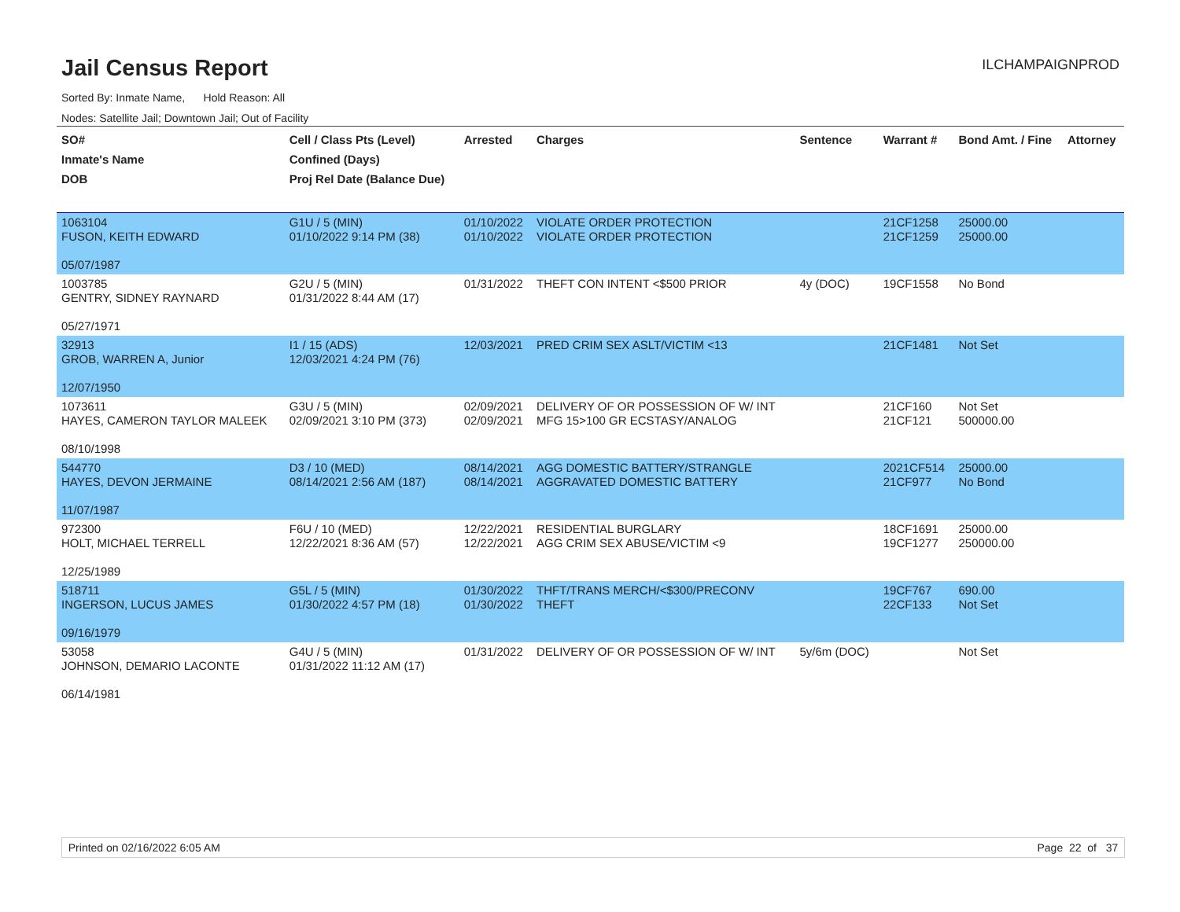Jail Census Report
ILCHAMPAIGNPROD
Sorted By: Inmate Name, Hold Reason: All
Nodes: Satellite Jail; Downtown Jail; Out of Facility
| SO# Inmate's Name DOB | Cell / Class Pts (Level) Confined (Days) Proj Rel Date (Balance Due) | Arrested | Charges | Sentence | Warrant # | Bond Amt. / Fine | Attorney |
| --- | --- | --- | --- | --- | --- | --- | --- |
| 1063104 FUSON, KEITH EDWARD 05/07/1987 | G1U / 5 (MIN) 01/10/2022 9:14 PM (38) | 01/10/2022 01/10/2022 | VIOLATE ORDER PROTECTION VIOLATE ORDER PROTECTION | | 21CF1258 21CF1259 | 25000.00 25000.00 | |
| 1003785 GENTRY, SIDNEY RAYNARD 05/27/1971 | G2U / 5 (MIN) 01/31/2022 8:44 AM (17) | 01/31/2022 | THEFT CON INTENT <$500 PRIOR | 4y (DOC) | 19CF1558 | No Bond | |
| 32913 GROB, WARREN A, Junior 12/07/1950 | I1 / 15 (ADS) 12/03/2021 4:24 PM (76) | 12/03/2021 | PRED CRIM SEX ASLT/VICTIM <13 | | 21CF1481 | Not Set | |
| 1073611 HAYES, CAMERON TAYLOR MALEEK 08/10/1998 | G3U / 5 (MIN) 02/09/2021 3:10 PM (373) | 02/09/2021 02/09/2021 | DELIVERY OF OR POSSESSION OF W/ INT MFG 15>100 GR ECSTASY/ANALOG | | 21CF160 21CF121 | Not Set 500000.00 | |
| 544770 HAYES, DEVON JERMAINE 11/07/1987 | D3 / 10 (MED) 08/14/2021 2:56 AM (187) | 08/14/2021 08/14/2021 | AGG DOMESTIC BATTERY/STRANGLE AGGRAVATED DOMESTIC BATTERY | | 2021CF514 21CF977 | 25000.00 No Bond | |
| 972300 HOLT, MICHAEL TERRELL 12/25/1989 | F6U / 10 (MED) 12/22/2021 8:36 AM (57) | 12/22/2021 12/22/2021 | RESIDENTIAL BURGLARY AGG CRIM SEX ABUSE/VICTIM <9 | | 18CF1691 19CF1277 | 25000.00 250000.00 | |
| 518711 INGERSON, LUCUS JAMES 09/16/1979 | G5L / 5 (MIN) 01/30/2022 4:57 PM (18) | 01/30/2022 01/30/2022 | THFT/TRANS MERCH/<$300/PRECONV THEFT | | 19CF767 22CF133 | 690.00 Not Set | |
| 53058 JOHNSON, DEMARIO LACONTE 06/14/1981 | G4U / 5 (MIN) 01/31/2022 11:12 AM (17) | 01/31/2022 | DELIVERY OF OR POSSESSION OF W/ INT | 5y/6m (DOC) | | Not Set | |
Printed on 02/16/2022 6:05 AM Page 22 of 37